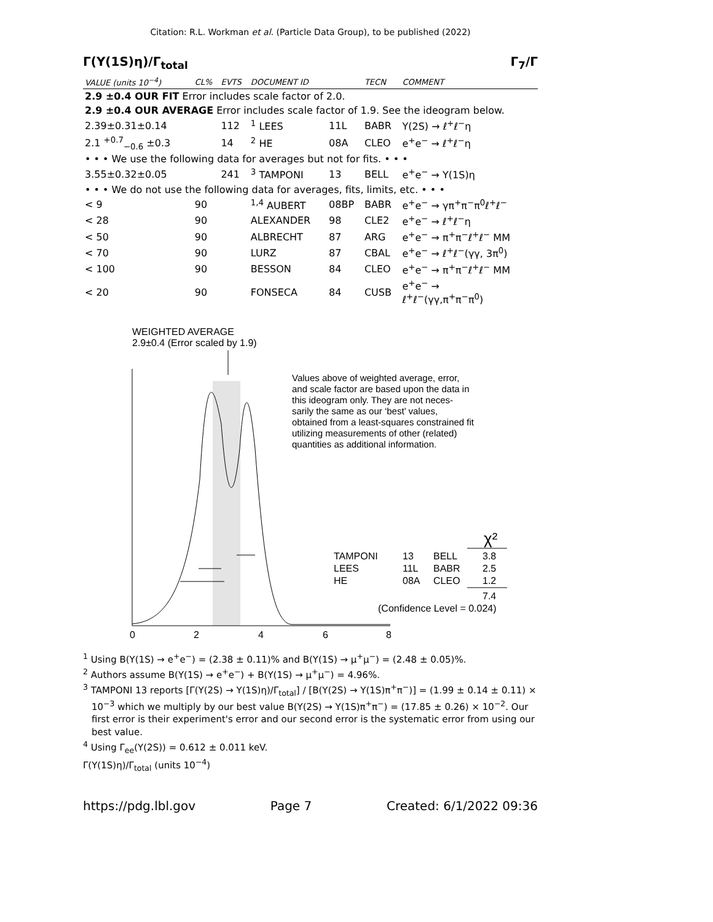Citation: R.L. Workman et al. (Particle Data Group), to be published (2022)
Γ(Υ(1S)η)/Γ<sub>total</sub> Γ<sub>7</sub>/Γ
| VALUE (units 10<sup>−4</sup>) | CL% | EVTS | DOCUMENT ID | | TECN | COMMENT |
| --- | --- | --- | --- | --- | --- | --- |
| 2.9 ±0.4 OUR FIT Error includes scale factor of 2.0. | | | | | | |
| 2.9 ±0.4 OUR AVERAGE Error includes scale factor of 1.9. See the ideogram below. | | | | | | |
| 2.39±0.31±0.14 | | 112 | <sup>1</sup> LEES | 11L | BABR | Υ(2S) → ℓ<sup>+</sup>ℓ<sup>−</sup>η |
| 2.1 <sup>+0.7</sup><sub>−0.6</sub> ±0.3 | | 14 | <sup>2</sup> HE | 08A | CLEO | e<sup>+</sup>e<sup>−</sup> → ℓ<sup>+</sup>ℓ<sup>−</sup>η |
| • • • We use the following data for averages but not for fits. • • • | | | | | | |
| 3.55±0.32±0.05 | | 241 | <sup>3</sup> TAMPONI | 13 | BELL | e<sup>+</sup>e<sup>−</sup> → Υ(1S)η |
| • • • We do not use the following data for averages, fits, limits, etc. • • • | | | | | | |
| < 9 | 90 | | <sup>1,4</sup> AUBERT | 08BP | BABR | e<sup>+</sup>e<sup>−</sup> → γπ<sup>+</sup>π<sup>−</sup>π<sup>0</sup>ℓ<sup>+</sup>ℓ<sup>−</sup> |
| < 28 | 90 | | ALEXANDER | 98 | CLE2 | e<sup>+</sup>e<sup>−</sup> → ℓ<sup>+</sup>ℓ<sup>−</sup>η |
| < 50 | 90 | | ALBRECHT | 87 | ARG | e<sup>+</sup>e<sup>−</sup> → π<sup>+</sup>π<sup>−</sup>ℓ<sup>+</sup>ℓ<sup>−</sup> MM |
| < 70 | 90 | | LURZ | 87 | CBAL | e<sup>+</sup>e<sup>−</sup> → ℓ<sup>+</sup>ℓ<sup>−</sup>(γγ, 3π<sup>0</sup>) |
| < 100 | 90 | | BESSON | 84 | CLEO | e<sup>+</sup>e<sup>−</sup> → π<sup>+</sup>π<sup>−</sup>ℓ<sup>+</sup>ℓ<sup>−</sup> MM |
| < 20 | 90 | | FONSECA | 84 | CUSB | e<sup>+</sup>e<sup>−</sup> → ℓ<sup>+</sup>ℓ<sup>−</sup>(γγ,π<sup>+</sup>π<sup>−</sup>π<sup>0</sup>) |
WEIGHTED AVERAGE
2.9±0.4 (Error scaled by 1.9)
Values above of weighted average, error, and scale factor are based upon the data in this ideogram only. They are not neces- sarily the same as our ‘best’ values, obtained from a least-squares constrained fit utilizing measurements of other (related) quantities as additional information.
χ²
TAMPONI
13
BELL
3.8
LEES
11L
BABR
2.5
HE
08A
CLEO
1.2
7.4
(Confidence Level = 0.024)
0
2
4
6
8
<sup>1</sup> Using B(Υ(1S) → e<sup>+</sup>e<sup>−</sup>) = (2.38 ± 0.11)% and B(Υ(1S) → μ<sup>+</sup>μ<sup>−</sup>) = (2.48 ± 0.05)%.
<sup>2</sup> Authors assume B(Υ(1S) → e<sup>+</sup>e<sup>−</sup>) + B(Υ(1S) → μ<sup>+</sup>μ<sup>−</sup>) = 4.96%.
<sup>3</sup> TAMPONI 13 reports [Γ(Υ(2S) → Υ(1S)η)/Γ<sub>total</sub>] / [B(Υ(2S) → Υ(1S)π<sup>+</sup>π<sup>−</sup>)] = (1.99 ± 0.14 ± 0.11) × 10<sup>−3</sup> which we multiply by our best value B(Υ(2S) → Υ(1S)π<sup>+</sup>π<sup>−</sup>) = (17.85 ± 0.26) × 10<sup>−2</sup>. Our first error is their experiment's error and our second error is the systematic error from using our best value.
<sup>4</sup> Using Γ<sub>ee</sub>(Υ(2S)) = 0.612 ± 0.011 keV.
Γ(Υ(1S)η)/Γ<sub>total</sub> (units 10<sup>−4</sup>)
https://pdg.lbl.gov Page 7 Created: 6/1/2022 09:36